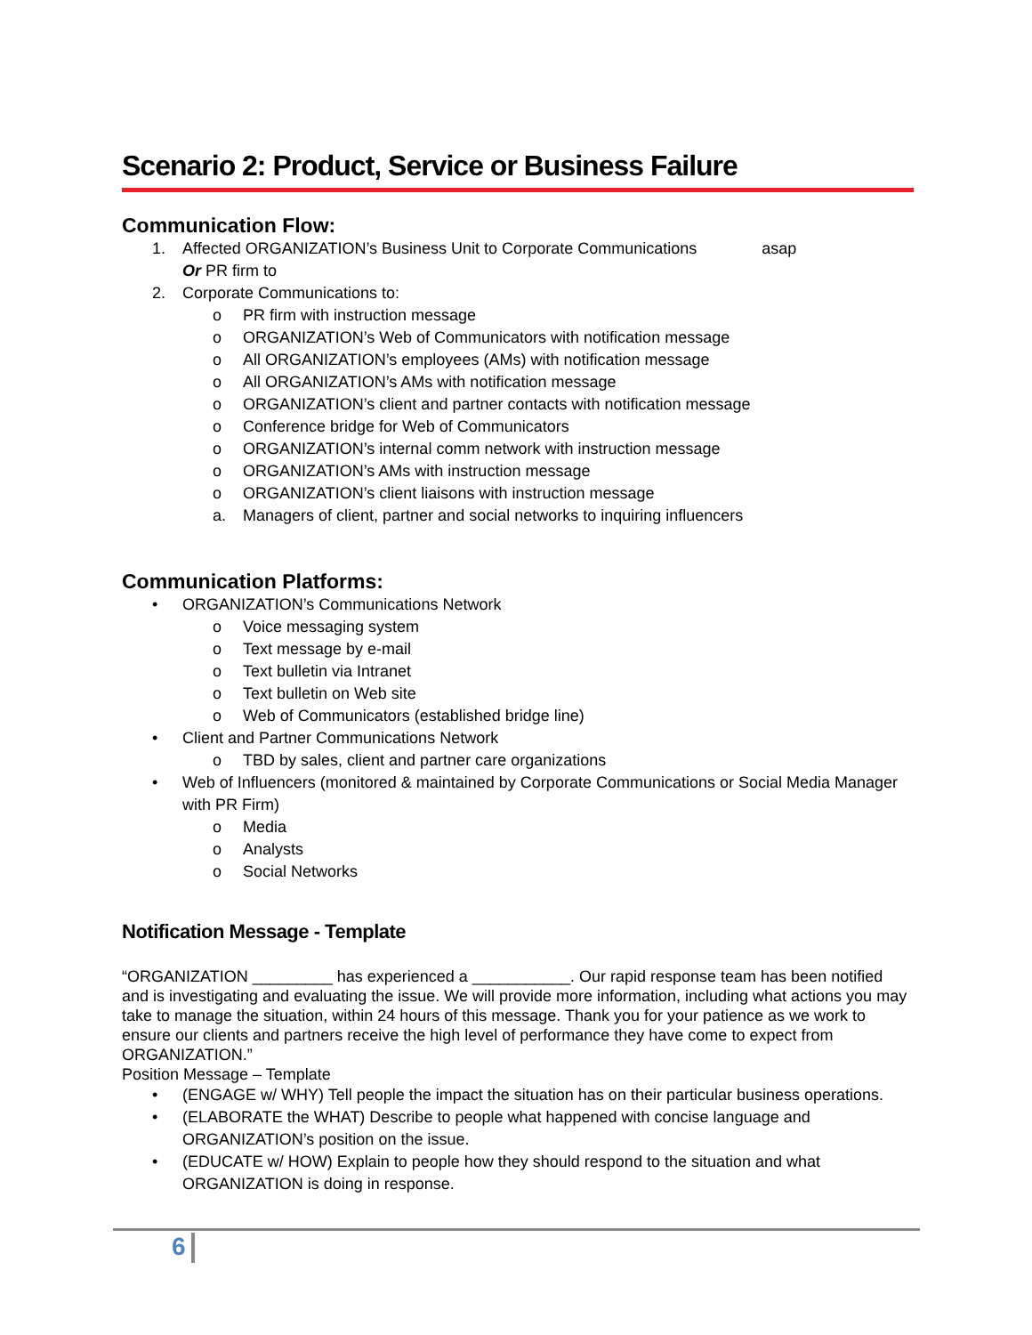Scenario 2: Product, Service or Business Failure
Communication Flow:
1. Affected ORGANIZATION’s Business Unit to Corporate Communications asap
Or PR firm to
2. Corporate Communications to:
o PR firm with instruction message
o ORGANIZATION’s Web of Communicators with notification message
o All ORGANIZATION’s employees (AMs) with notification message
o All ORGANIZATION’s AMs with notification message
o ORGANIZATION’s client and partner contacts with notification message
o Conference bridge for Web of Communicators
o ORGANIZATION’s internal comm network with instruction message
o ORGANIZATION’s AMs with instruction message
o ORGANIZATION’s client liaisons with instruction message
a. Managers of client, partner and social networks to inquiring influencers
Communication Platforms:
• ORGANIZATION’s Communications Network
o Voice messaging system
o Text message by e-mail
o Text bulletin via Intranet
o Text bulletin on Web site
o Web of Communicators (established bridge line)
• Client and Partner Communications Network
o TBD by sales, client and partner care organizations
• Web of Influencers (monitored & maintained by Corporate Communications or Social Media Manager with PR Firm)
o Media
o Analysts
o Social Networks
Notification Message - Template
“ORGANIZATION _________ has experienced a ___________. Our rapid response team has been notified and is investigating and evaluating the issue. We will provide more information, including what actions you may take to manage the situation, within 24 hours of this message. Thank you for your patience as we work to ensure our clients and partners receive the high level of performance they have come to expect from ORGANIZATION.”
Position Message – Template
• (ENGAGE w/ WHY) Tell people the impact the situation has on their particular business operations.
• (ELABORATE the WHAT) Describe to people what happened with concise language and ORGANIZATION’s position on the issue.
• (EDUCATE w/ HOW) Explain to people how they should respond to the situation and what ORGANIZATION is doing in response.
6